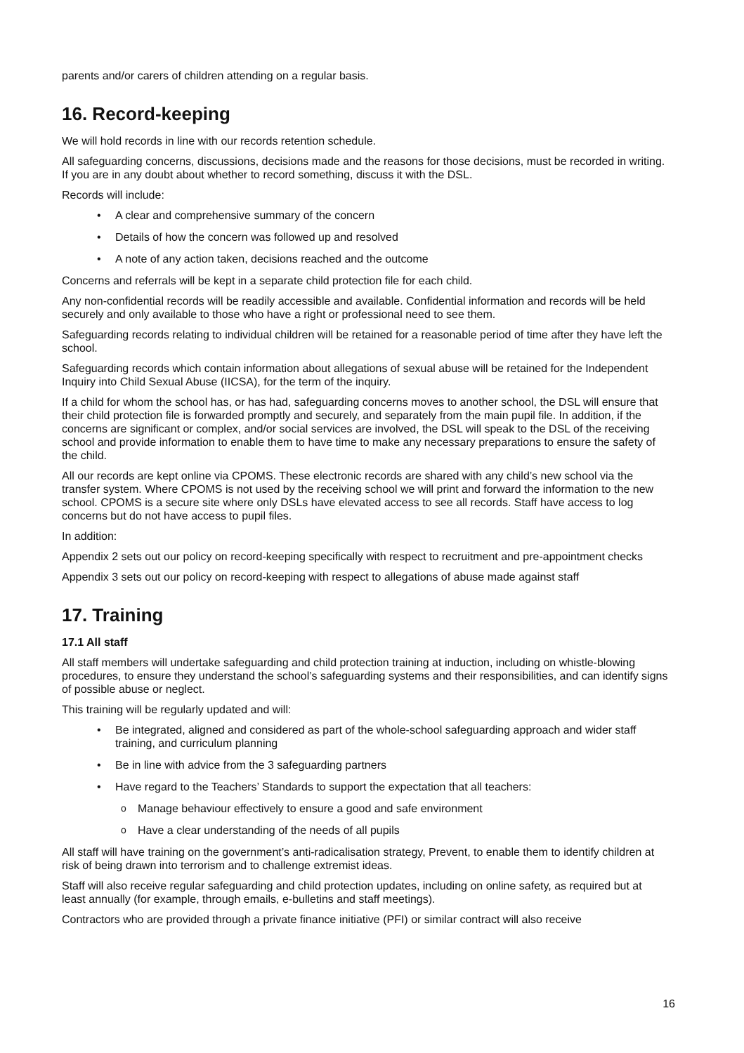parents and/or carers of children attending on a regular basis.
16. Record-keeping
We will hold records in line with our records retention schedule.
All safeguarding concerns, discussions, decisions made and the reasons for those decisions, must be recorded in writing. If you are in any doubt about whether to record something, discuss it with the DSL.
Records will include:
A clear and comprehensive summary of the concern
Details of how the concern was followed up and resolved
A note of any action taken, decisions reached and the outcome
Concerns and referrals will be kept in a separate child protection file for each child.
Any non-confidential records will be readily accessible and available. Confidential information and records will be held securely and only available to those who have a right or professional need to see them.
Safeguarding records relating to individual children will be retained for a reasonable period of time after they have left the school.
Safeguarding records which contain information about allegations of sexual abuse will be retained for the Independent Inquiry into Child Sexual Abuse (IICSA), for the term of the inquiry.
If a child for whom the school has, or has had, safeguarding concerns moves to another school, the DSL will ensure that their child protection file is forwarded promptly and securely, and separately from the main pupil file. In addition, if the concerns are significant or complex, and/or social services are involved, the DSL will speak to the DSL of the receiving school and provide information to enable them to have time to make any necessary preparations to ensure the safety of the child.
All our records are kept online via CPOMS. These electronic records are shared with any child’s new school via the transfer system. Where CPOMS is not used by the receiving school we will print and forward the information to the new school. CPOMS is a secure site where only DSLs have elevated access to see all records. Staff have access to log concerns but do not have access to pupil files.
In addition:
Appendix 2 sets out our policy on record-keeping specifically with respect to recruitment and pre-appointment checks
Appendix 3 sets out our policy on record-keeping with respect to allegations of abuse made against staff
17. Training
17.1 All staff
All staff members will undertake safeguarding and child protection training at induction, including on whistle-blowing procedures, to ensure they understand the school’s safeguarding systems and their responsibilities, and can identify signs of possible abuse or neglect.
This training will be regularly updated and will:
Be integrated, aligned and considered as part of the whole-school safeguarding approach and wider staff training, and curriculum planning
Be in line with advice from the 3 safeguarding partners
Have regard to the Teachers’ Standards to support the expectation that all teachers:
Manage behaviour effectively to ensure a good and safe environment
Have a clear understanding of the needs of all pupils
All staff will have training on the government’s anti-radicalisation strategy, Prevent, to enable them to identify children at risk of being drawn into terrorism and to challenge extremist ideas.
Staff will also receive regular safeguarding and child protection updates, including on online safety, as required but at least annually (for example, through emails, e-bulletins and staff meetings).
Contractors who are provided through a private finance initiative (PFI) or similar contract will also receive
16